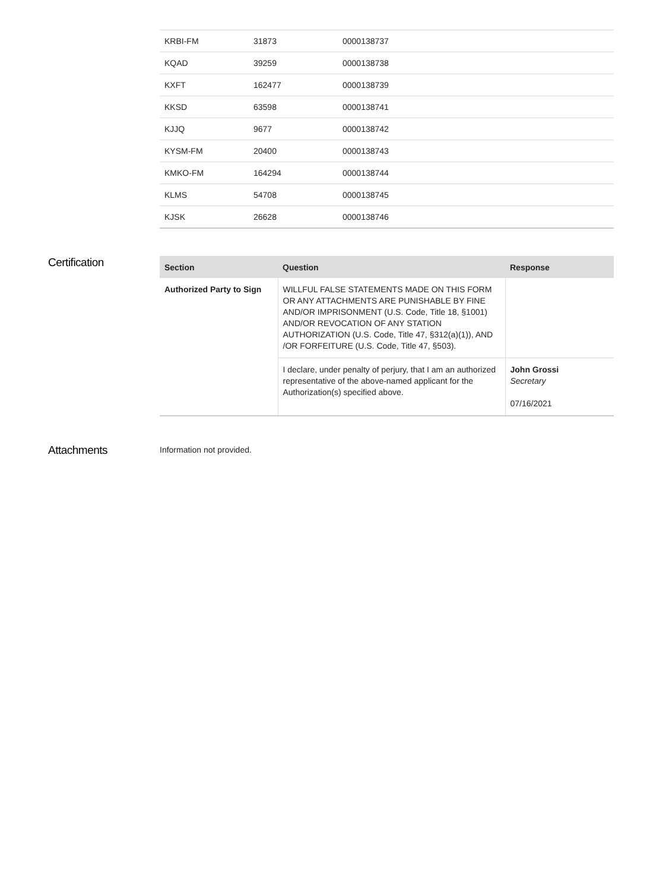| KRBI-FM | 31873 | 0000138737 |
| KQAD | 39259 | 0000138738 |
| KXFT | 162477 | 0000138739 |
| KKSD | 63598 | 0000138741 |
| KJJQ | 9677 | 0000138742 |
| KYSM-FM | 20400 | 0000138743 |
| KMKO-FM | 164294 | 0000138744 |
| KLMS | 54708 | 0000138745 |
| KJSK | 26628 | 0000138746 |
Certification
| Section | Question | Response |
| --- | --- | --- |
| Authorized Party to Sign | WILLFUL FALSE STATEMENTS MADE ON THIS FORM OR ANY ATTACHMENTS ARE PUNISHABLE BY FINE AND/OR IMPRISONMENT (U.S. Code, Title 18, §1001) AND/OR REVOCATION OF ANY STATION AUTHORIZATION (U.S. Code, Title 47, §312(a)(1)), AND /OR FORFEITURE (U.S. Code, Title 47, §503). | |
| | I declare, under penalty of perjury, that I am an authorized representative of the above-named applicant for the Authorization(s) specified above. | John Grossi Secretary 07/16/2021 |
Attachments
Information not provided.